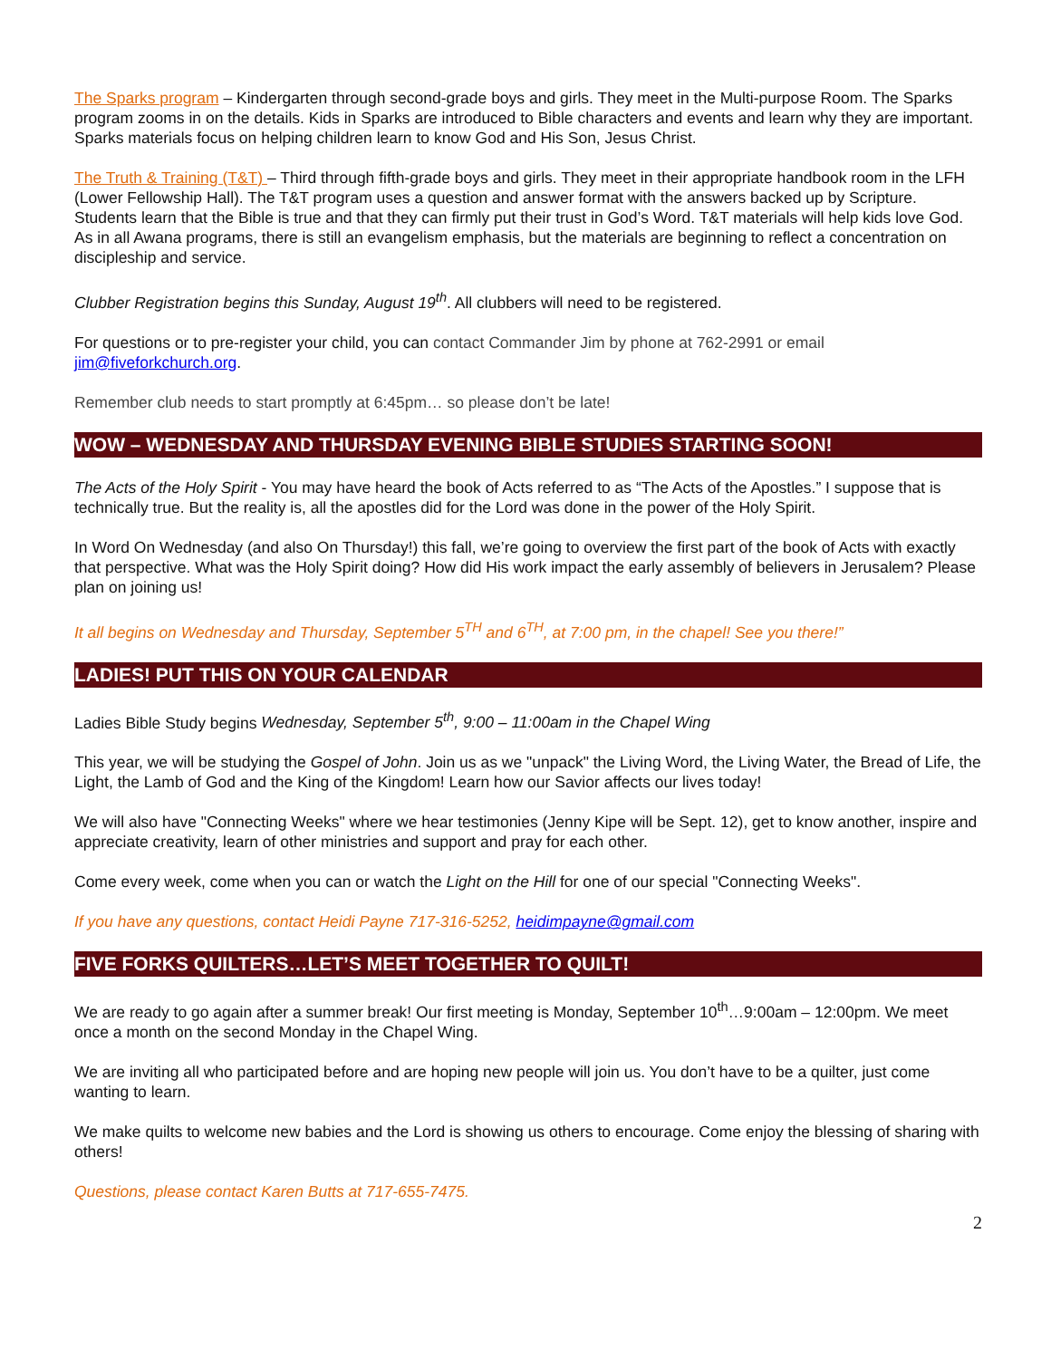The Sparks program – Kindergarten through second-grade boys and girls. They meet in the Multi-purpose Room. The Sparks program zooms in on the details. Kids in Sparks are introduced to Bible characters and events and learn why they are important. Sparks materials focus on helping children learn to know God and His Son, Jesus Christ.
The Truth & Training (T&T) – Third through fifth-grade boys and girls. They meet in their appropriate handbook room in the LFH (Lower Fellowship Hall). The T&T program uses a question and answer format with the answers backed up by Scripture. Students learn that the Bible is true and that they can firmly put their trust in God’s Word. T&T materials will help kids love God. As in all Awana programs, there is still an evangelism emphasis, but the materials are beginning to reflect a concentration on discipleship and service.
Clubber Registration begins this Sunday, August 19<sup>th</sup>. All clubbers will need to be registered.
For questions or to pre-register your child, you can contact Commander Jim by phone at 762-2991 or email jim@fiveforkchurch.org.
Remember club needs to start promptly at 6:45pm… so please don’t be late!
WOW – WEDNESDAY AND THURSDAY EVENING BIBLE STUDIES STARTING SOON!
The Acts of the Holy Spirit - You may have heard the book of Acts referred to as “The Acts of the Apostles.” I suppose that is technically true. But the reality is, all the apostles did for the Lord was done in the power of the Holy Spirit.
In Word On Wednesday (and also On Thursday!) this fall, we’re going to overview the first part of the book of Acts with exactly that perspective. What was the Holy Spirit doing? How did His work impact the early assembly of believers in Jerusalem? Please plan on joining us!
It all begins on Wednesday and Thursday, September 5<sup>TH</sup> and 6<sup>TH</sup>, at 7:00 pm, in the chapel! See you there!”
LADIES! PUT THIS ON YOUR CALENDAR
Ladies Bible Study begins Wednesday, September 5<sup>th</sup>, 9:00 – 11:00am in the Chapel Wing
This year, we will be studying the Gospel of John. Join us as we "unpack" the Living Word, the Living Water, the Bread of Life, the Light, the Lamb of God and the King of the Kingdom! Learn how our Savior affects our lives today!
We will also have "Connecting Weeks" where we hear testimonies (Jenny Kipe will be Sept. 12), get to know another, inspire and appreciate creativity, learn of other ministries and support and pray for each other.
Come every week, come when you can or watch the Light on the Hill for one of our special "Connecting Weeks".
If you have any questions, contact Heidi Payne 717-316-5252, heidimpayne@gmail.com
FIVE FORKS QUILTERS…LET’S MEET TOGETHER TO QUILT!
We are ready to go again after a summer break! Our first meeting is Monday, September 10<sup>th</sup>…9:00am – 12:00pm. We meet once a month on the second Monday in the Chapel Wing.
We are inviting all who participated before and are hoping new people will join us. You don’t have to be a quilter, just come wanting to learn.
We make quilts to welcome new babies and the Lord is showing us others to encourage. Come enjoy the blessing of sharing with others!
Questions, please contact Karen Butts at 717-655-7475.
2